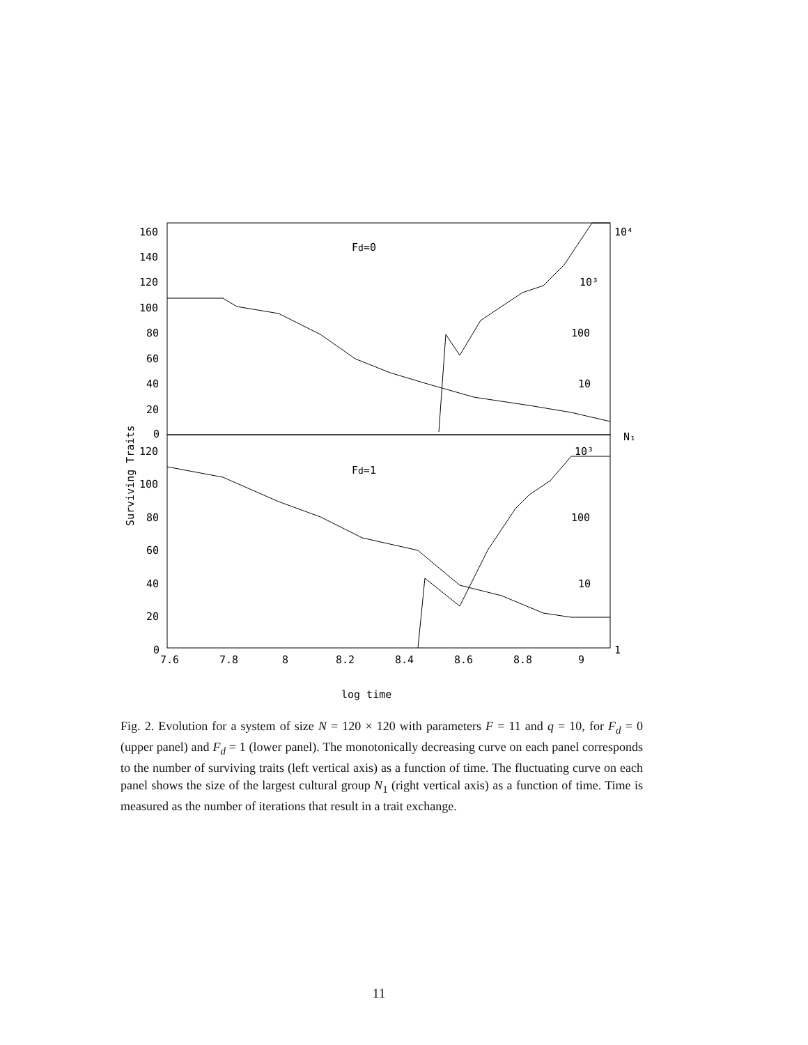160
140
120
100
80
60
40
20
0
120
100
80
60
40
20
0
10⁴
10³
100
10
10³
100
10
1
N₁
Fd=0
Fd=1
7.6
7.8
8
8.2
8.4
8.6
8.8
9
log time
Surviving Traits
Fig. 2. Evolution for a system of size N = 120 × 120 with parameters F = 11 and q = 10, for F<sub>d</sub> = 0 (upper panel) and F<sub>d</sub> = 1 (lower panel). The monotonically decreasing curve on each panel corresponds to the number of surviving traits (left vertical axis) as a function of time. The fluctuating curve on each panel shows the size of the largest cultural group N<sub>1</sub> (right vertical axis) as a function of time. Time is measured as the number of iterations that result in a trait exchange.
11